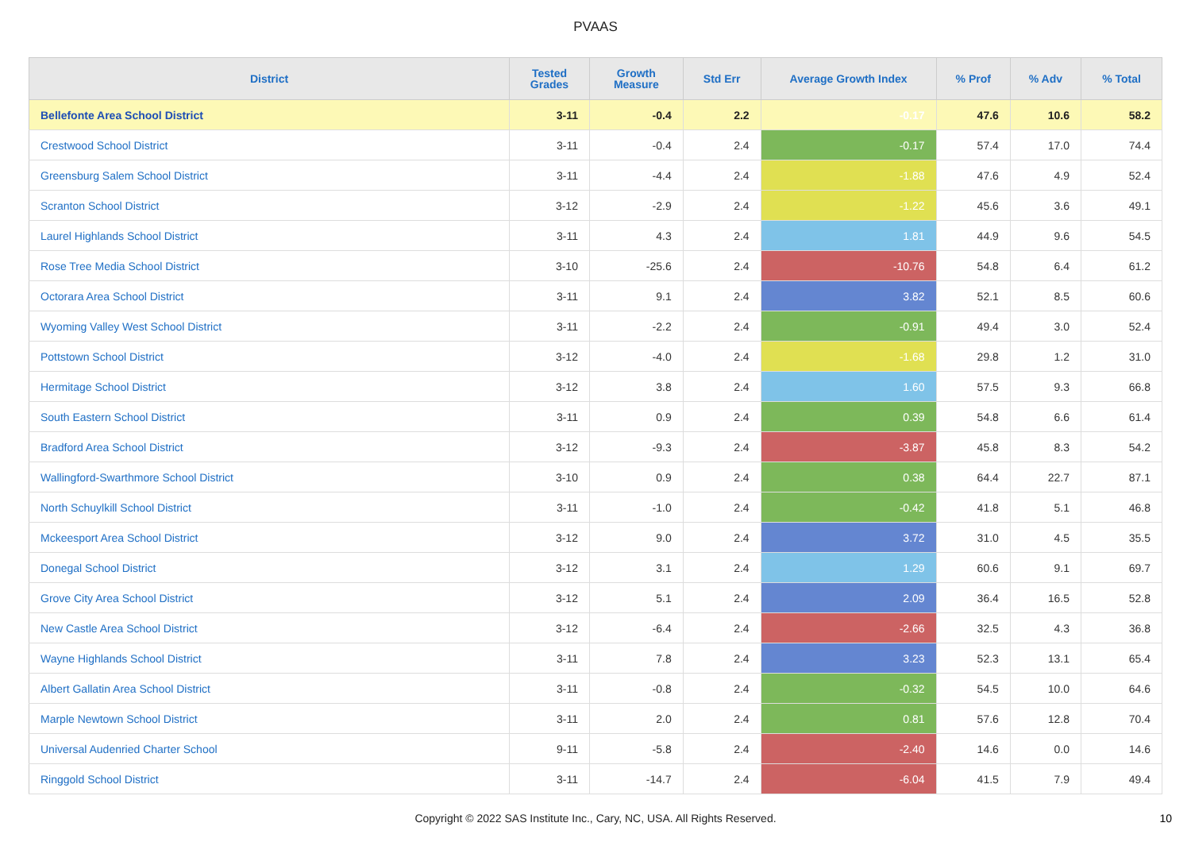PVAAS
| District | Tested Grades | Growth Measure | Std Err | Average Growth Index | % Prof | % Adv | % Total |
| --- | --- | --- | --- | --- | --- | --- | --- |
| Bellefonte Area School District | 3-11 | -0.4 | 2.2 | -0.17 | 47.6 | 10.6 | 58.2 |
| Crestwood School District | 3-11 | -0.4 | 2.4 | -0.17 | 57.4 | 17.0 | 74.4 |
| Greensburg Salem School District | 3-11 | -4.4 | 2.4 | -1.88 | 47.6 | 4.9 | 52.4 |
| Scranton School District | 3-12 | -2.9 | 2.4 | -1.22 | 45.6 | 3.6 | 49.1 |
| Laurel Highlands School District | 3-11 | 4.3 | 2.4 | 1.81 | 44.9 | 9.6 | 54.5 |
| Rose Tree Media School District | 3-10 | -25.6 | 2.4 | -10.76 | 54.8 | 6.4 | 61.2 |
| Octorara Area School District | 3-11 | 9.1 | 2.4 | 3.82 | 52.1 | 8.5 | 60.6 |
| Wyoming Valley West School District | 3-11 | -2.2 | 2.4 | -0.91 | 49.4 | 3.0 | 52.4 |
| Pottstown School District | 3-12 | -4.0 | 2.4 | -1.68 | 29.8 | 1.2 | 31.0 |
| Hermitage School District | 3-12 | 3.8 | 2.4 | 1.60 | 57.5 | 9.3 | 66.8 |
| South Eastern School District | 3-11 | 0.9 | 2.4 | 0.39 | 54.8 | 6.6 | 61.4 |
| Bradford Area School District | 3-12 | -9.3 | 2.4 | -3.87 | 45.8 | 8.3 | 54.2 |
| Wallingford-Swarthmore School District | 3-10 | 0.9 | 2.4 | 0.38 | 64.4 | 22.7 | 87.1 |
| North Schuylkill School District | 3-11 | -1.0 | 2.4 | -0.42 | 41.8 | 5.1 | 46.8 |
| Mckeesport Area School District | 3-12 | 9.0 | 2.4 | 3.72 | 31.0 | 4.5 | 35.5 |
| Donegal School District | 3-12 | 3.1 | 2.4 | 1.29 | 60.6 | 9.1 | 69.7 |
| Grove City Area School District | 3-12 | 5.1 | 2.4 | 2.09 | 36.4 | 16.5 | 52.8 |
| New Castle Area School District | 3-12 | -6.4 | 2.4 | -2.66 | 32.5 | 4.3 | 36.8 |
| Wayne Highlands School District | 3-11 | 7.8 | 2.4 | 3.23 | 52.3 | 13.1 | 65.4 |
| Albert Gallatin Area School District | 3-11 | -0.8 | 2.4 | -0.32 | 54.5 | 10.0 | 64.6 |
| Marple Newtown School District | 3-11 | 2.0 | 2.4 | 0.81 | 57.6 | 12.8 | 70.4 |
| Universal Audenried Charter School | 9-11 | -5.8 | 2.4 | -2.40 | 14.6 | 0.0 | 14.6 |
| Ringgold School District | 3-11 | -14.7 | 2.4 | -6.04 | 41.5 | 7.9 | 49.4 |
Copyright © 2022 SAS Institute Inc., Cary, NC, USA. All Rights Reserved. 10